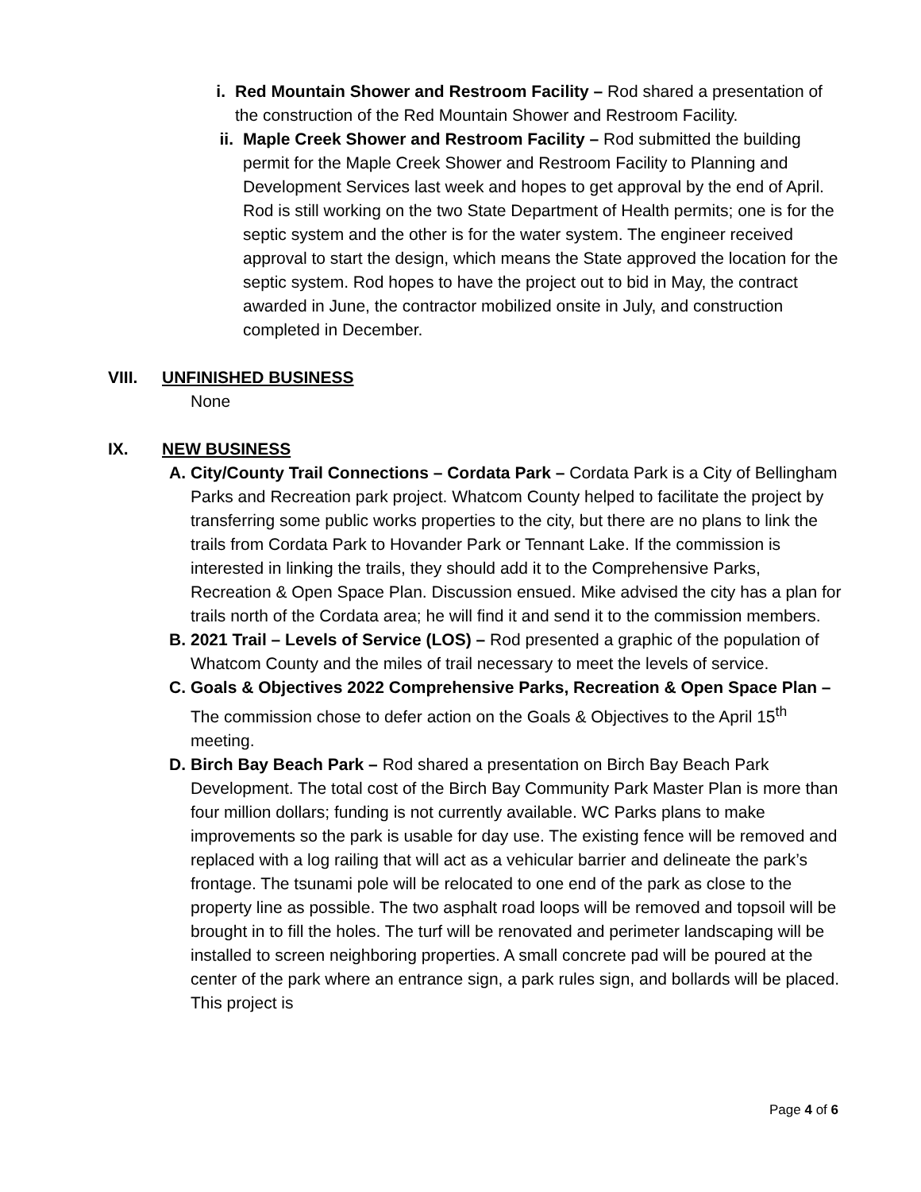i. Red Mountain Shower and Restroom Facility – Rod shared a presentation of the construction of the Red Mountain Shower and Restroom Facility.
ii. Maple Creek Shower and Restroom Facility – Rod submitted the building permit for the Maple Creek Shower and Restroom Facility to Planning and Development Services last week and hopes to get approval by the end of April. Rod is still working on the two State Department of Health permits; one is for the septic system and the other is for the water system. The engineer received approval to start the design, which means the State approved the location for the septic system. Rod hopes to have the project out to bid in May, the contract awarded in June, the contractor mobilized onsite in July, and construction completed in December.
VIII. UNFINISHED BUSINESS
None
IX. NEW BUSINESS
A. City/County Trail Connections – Cordata Park – Cordata Park is a City of Bellingham Parks and Recreation park project. Whatcom County helped to facilitate the project by transferring some public works properties to the city, but there are no plans to link the trails from Cordata Park to Hovander Park or Tennant Lake. If the commission is interested in linking the trails, they should add it to the Comprehensive Parks, Recreation & Open Space Plan. Discussion ensued. Mike advised the city has a plan for trails north of the Cordata area; he will find it and send it to the commission members.
B. 2021 Trail – Levels of Service (LOS) – Rod presented a graphic of the population of Whatcom County and the miles of trail necessary to meet the levels of service.
C. Goals & Objectives 2022 Comprehensive Parks, Recreation & Open Space Plan – The commission chose to defer action on the Goals & Objectives to the April 15<sup>th</sup> meeting.
D. Birch Bay Beach Park – Rod shared a presentation on Birch Bay Beach Park Development. The total cost of the Birch Bay Community Park Master Plan is more than four million dollars; funding is not currently available. WC Parks plans to make improvements so the park is usable for day use. The existing fence will be removed and replaced with a log railing that will act as a vehicular barrier and delineate the park’s frontage. The tsunami pole will be relocated to one end of the park as close to the property line as possible. The two asphalt road loops will be removed and topsoil will be brought in to fill the holes. The turf will be renovated and perimeter landscaping will be installed to screen neighboring properties. A small concrete pad will be poured at the center of the park where an entrance sign, a park rules sign, and bollards will be placed. This project is
Page 4 of 6